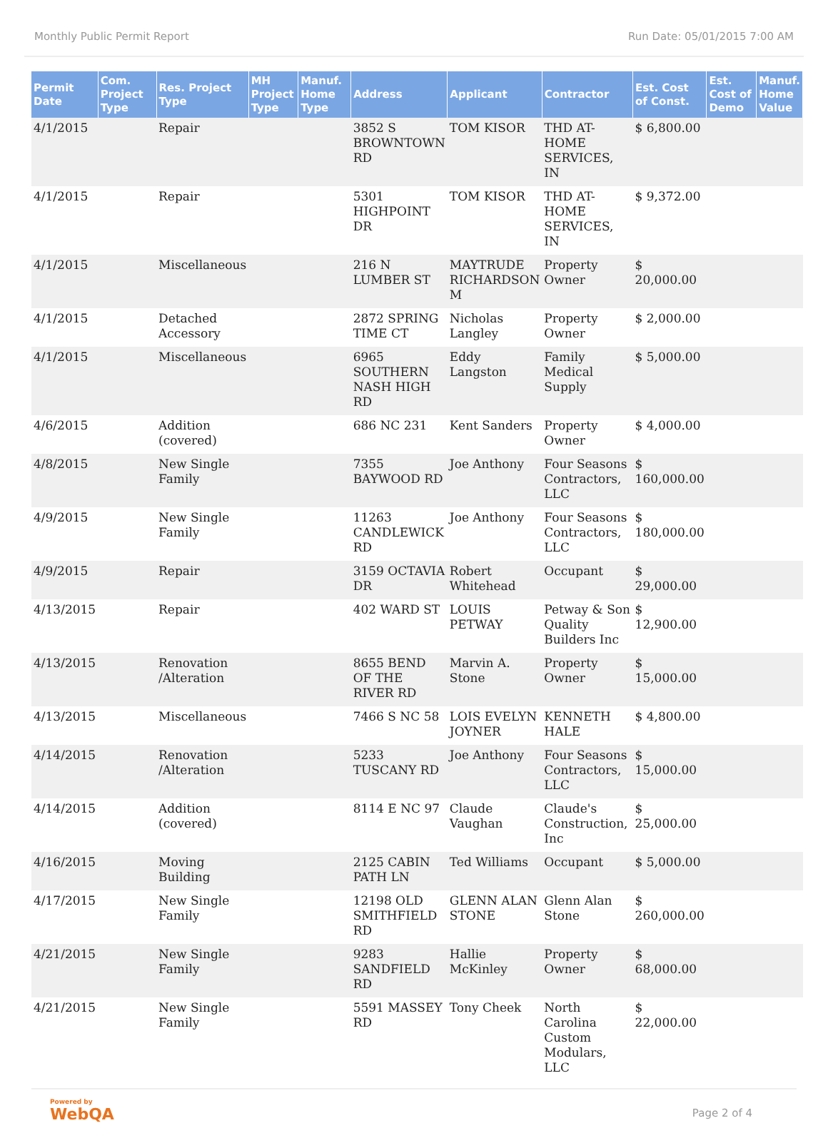Monthly Public Permit Report Run Date: 05/01/2015 7:00 AM
| Permit Date | Com. Project Type | Res. Project Type | MH Project Type | Manuf. Home Type | Address | Applicant | Contractor | Est. Cost of Const. | Est. Cost of Demo | Manuf. Home Value |
| --- | --- | --- | --- | --- | --- | --- | --- | --- | --- | --- |
| 4/1/2015 | | Repair | | | 3852 S BROWNTOWN RD | TOM KISOR | THD AT-HOME SERVICES, IN | $ 6,800.00 | | |
| 4/1/2015 | | Repair | | | 5301 HIGHPOINT DR | TOM KISOR | THD AT-HOME SERVICES, IN | $ 9,372.00 | | |
| 4/1/2015 | | Miscellaneous | | | 216 N LUMBER ST | MAYTRUDE RICHARDSON M | Property Owner | $ 20,000.00 | | |
| 4/1/2015 | | Detached Accessory | | | 2872 SPRING TIME CT | Nicholas Langley | Property Owner | $ 2,000.00 | | |
| 4/1/2015 | | Miscellaneous | | | 6965 SOUTHERN NASH HIGH RD | Eddy Langston | Family Medical Supply | $ 5,000.00 | | |
| 4/6/2015 | | Addition (covered) | | | 686 NC 231 | Kent Sanders | Property Owner | $ 4,000.00 | | |
| 4/8/2015 | | New Single Family | | | 7355 BAYWOOD RD | Joe Anthony | Four Seasons Contractors, LLC | $ 160,000.00 | | |
| 4/9/2015 | | New Single Family | | | 11263 CANDLEWICK RD | Joe Anthony | Four Seasons Contractors, LLC | $ 180,000.00 | | |
| 4/9/2015 | | Repair | | | 3159 OCTAVIA DR | Robert Whitehead | Occupant | $ 29,000.00 | | |
| 4/13/2015 | | Repair | | | 402 WARD ST | LOUIS PETWAY | Petway & Son Quality Builders Inc | $ 12,900.00 | | |
| 4/13/2015 | | Renovation /Alteration | | | 8655 BEND OF THE RIVER RD | Marvin A. Stone | Property Owner | $ 15,000.00 | | |
| 4/13/2015 | | Miscellaneous | | | 7466 S NC 58 | LOIS EVELYN JOYNER | KENNETH HALE | $ 4,800.00 | | |
| 4/14/2015 | | Renovation /Alteration | | | 5233 TUSCANY RD | Joe Anthony | Four Seasons Contractors, LLC | $ 15,000.00 | | |
| 4/14/2015 | | Addition (covered) | | | 8114 E NC 97 | Claude Vaughan | Claude's Construction, Inc | $ 25,000.00 | | |
| 4/16/2015 | | Moving Building | | | 2125 CABIN PATH LN | Ted Williams | Occupant | $ 5,000.00 | | |
| 4/17/2015 | | New Single Family | | | 12198 OLD SMITHFIELD RD | GLENN ALAN STONE | Glenn Alan Stone | $ 260,000.00 | | |
| 4/21/2015 | | New Single Family | | | 9283 SANDFIELD RD | Hallie McKinley | Property Owner | $ 68,000.00 | | |
| 4/21/2015 | | New Single Family | | | 5591 MASSEY RD | Tony Cheek | North Carolina Custom Modulars, LLC | $ 22,000.00 | | |
Powered by
WebQA
Page 2 of 4